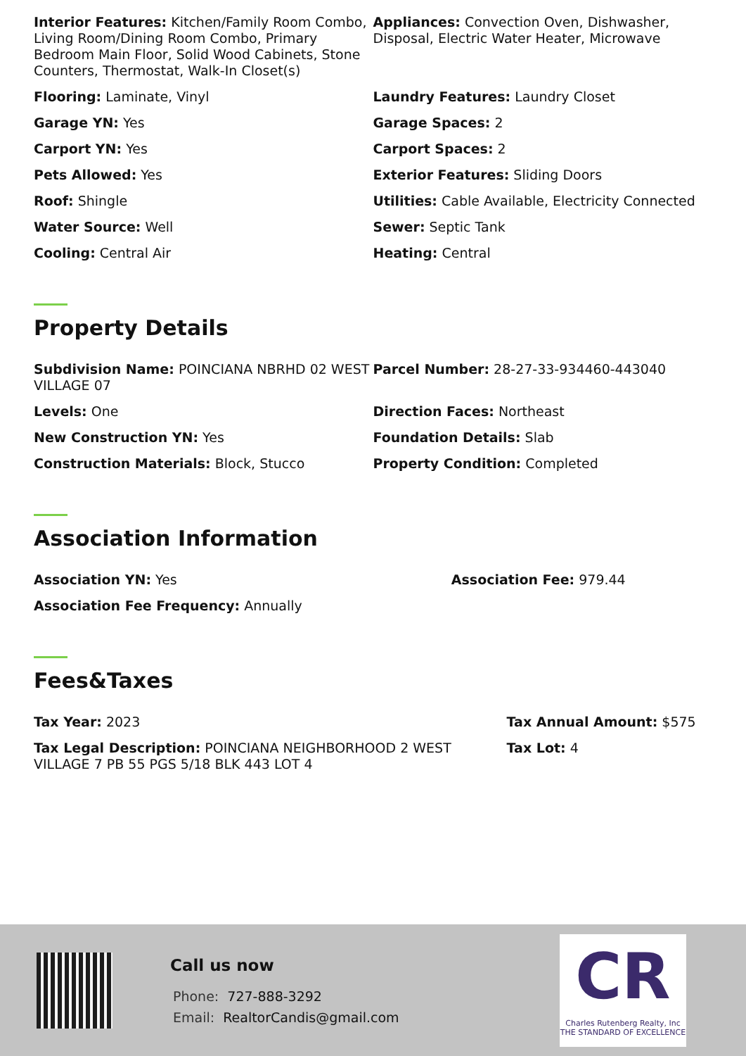Interior Features: Kitchen/Family Room Combo, Living Room/Dining Room Combo, Primary Bedroom Main Floor, Solid Wood Cabinets, Stone Counters, Thermostat, Walk-In Closet(s)
Appliances: Convection Oven, Dishwasher, Disposal, Electric Water Heater, Microwave
Flooring: Laminate, Vinyl Laundry Features: Laundry Closet
Garage YN: Yes Garage Spaces: 2
Carport YN: Yes Carport Spaces: 2
Pets Allowed: Yes Exterior Features: Sliding Doors
Roof: Shingle Utilities: Cable Available, Electricity Connected
Water Source: Well Sewer: Septic Tank
Cooling: Central Air Heating: Central
Property Details
Subdivision Name: POINCIANA NBRHD 02 WEST VILLAGE 07
Parcel Number: 28-27-33-934460-443040
Levels: One Direction Faces: Northeast
New Construction YN: Yes Foundation Details: Slab
Construction Materials: Block, Stucco
Property Condition: Completed
Association Information
Association YN: Yes Association Fee: 979.44
Association Fee Frequency: Annually
Fees&Taxes
Tax Year: 2023 Tax Annual Amount: $575
Tax Legal Description: POINCIANA NEIGHBORHOOD 2 WEST VILLAGE 7 PB 55 PGS 5/18 BLK 443 LOT 4
Tax Lot: 4
Call us now
Phone: 727-888-3292
Email: RealtorCandis@gmail.com
CR
Charles Rutenberg Realty, Inc
THE STANDARD OF EXCELLENCE